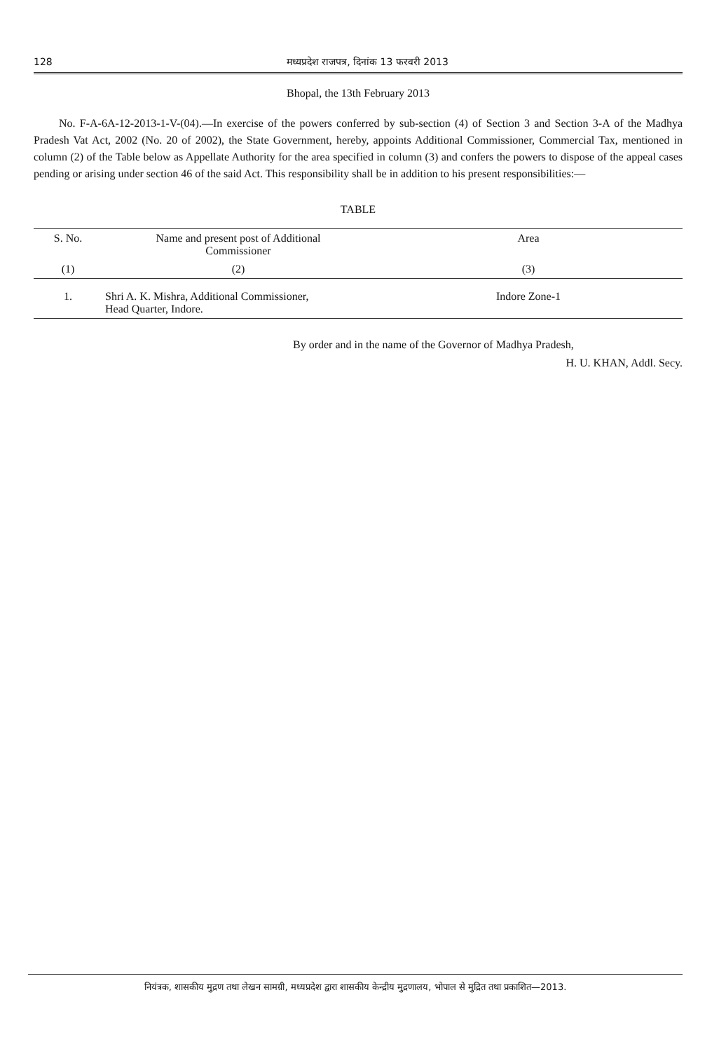128 मध्यप्रदेश राजपत्र, दिनांक 13 फरवरी 2013
Bhopal, the 13th February 2013
No. F-A-6A-12-2013-1-V-(04).—In exercise of the powers conferred by sub-section (4) of Section 3 and Section 3-A of the Madhya Pradesh Vat Act, 2002 (No. 20 of 2002), the State Government, hereby, appoints Additional Commissioner, Commercial Tax, mentioned in column (2) of the Table below as Appellate Authority for the area specified in column (3) and confers the powers to dispose of the appeal cases pending or arising under section 46 of the said Act. This responsibility shall be in addition to his present responsibilities:—
TABLE
| S. No. | Name and present post of Additional Commissioner | Area |
| --- | --- | --- |
| (1) | (2) | (3) |
| 1. | Shri A. K. Mishra, Additional Commissioner, Head Quarter, Indore. | Indore Zone-1 |
By order and in the name of the Governor of Madhya Pradesh,
H. U. KHAN, Addl. Secy.
नियंत्रक, शासकीय मुद्रण तथा लेखन सामग्री, मध्यप्रदेश द्वारा शासकीय केन्द्रीय मुद्रणालय, भोपाल से मुद्रित तथा प्रकाशित—2013.